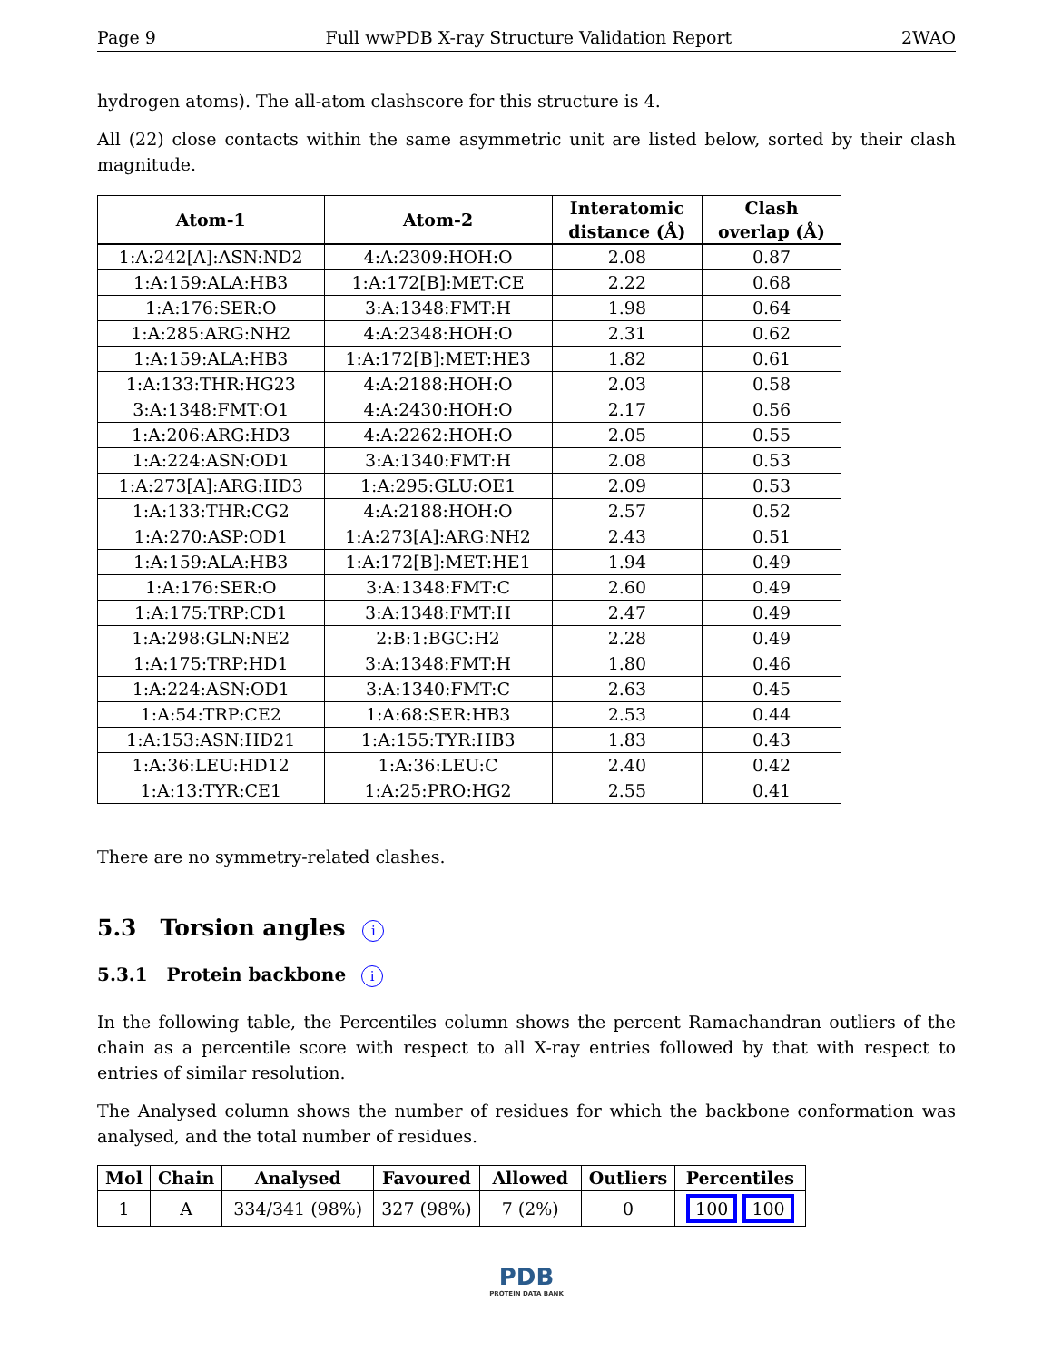Page 9 Full wwPDB X-ray Structure Validation Report 2WAO
hydrogen atoms). The all-atom clashscore for this structure is 4.
All (22) close contacts within the same asymmetric unit are listed below, sorted by their clash magnitude.
| Atom-1 | Atom-2 | Interatomic distance (Å) | Clash overlap (Å) |
| --- | --- | --- | --- |
| 1:A:242[A]:ASN:ND2 | 4:A:2309:HOH:O | 2.08 | 0.87 |
| 1:A:159:ALA:HB3 | 1:A:172[B]:MET:CE | 2.22 | 0.68 |
| 1:A:176:SER:O | 3:A:1348:FMT:H | 1.98 | 0.64 |
| 1:A:285:ARG:NH2 | 4:A:2348:HOH:O | 2.31 | 0.62 |
| 1:A:159:ALA:HB3 | 1:A:172[B]:MET:HE3 | 1.82 | 0.61 |
| 1:A:133:THR:HG23 | 4:A:2188:HOH:O | 2.03 | 0.58 |
| 3:A:1348:FMT:O1 | 4:A:2430:HOH:O | 2.17 | 0.56 |
| 1:A:206:ARG:HD3 | 4:A:2262:HOH:O | 2.05 | 0.55 |
| 1:A:224:ASN:OD1 | 3:A:1340:FMT:H | 2.08 | 0.53 |
| 1:A:273[A]:ARG:HD3 | 1:A:295:GLU:OE1 | 2.09 | 0.53 |
| 1:A:133:THR:CG2 | 4:A:2188:HOH:O | 2.57 | 0.52 |
| 1:A:270:ASP:OD1 | 1:A:273[A]:ARG:NH2 | 2.43 | 0.51 |
| 1:A:159:ALA:HB3 | 1:A:172[B]:MET:HE1 | 1.94 | 0.49 |
| 1:A:176:SER:O | 3:A:1348:FMT:C | 2.60 | 0.49 |
| 1:A:175:TRP:CD1 | 3:A:1348:FMT:H | 2.47 | 0.49 |
| 1:A:298:GLN:NE2 | 2:B:1:BGC:H2 | 2.28 | 0.49 |
| 1:A:175:TRP:HD1 | 3:A:1348:FMT:H | 1.80 | 0.46 |
| 1:A:224:ASN:OD1 | 3:A:1340:FMT:C | 2.63 | 0.45 |
| 1:A:54:TRP:CE2 | 1:A:68:SER:HB3 | 2.53 | 0.44 |
| 1:A:153:ASN:HD21 | 1:A:155:TYR:HB3 | 1.83 | 0.43 |
| 1:A:36:LEU:HD12 | 1:A:36:LEU:C | 2.40 | 0.42 |
| 1:A:13:TYR:CE1 | 1:A:25:PRO:HG2 | 2.55 | 0.41 |
There are no symmetry-related clashes.
5.3 Torsion angles i
5.3.1 Protein backbone i
In the following table, the Percentiles column shows the percent Ramachandran outliers of the chain as a percentile score with respect to all X-ray entries followed by that with respect to entries of similar resolution.
The Analysed column shows the number of residues for which the backbone conformation was analysed, and the total number of residues.
| Mol | Chain | Analysed | Favoured | Allowed | Outliers | Percentiles |
| --- | --- | --- | --- | --- | --- | --- |
| 1 | A | 334/341 (98%) | 327 (98%) | 7 (2%) | 0 | 100 100 |
PDB
PROTEIN DATA BANK